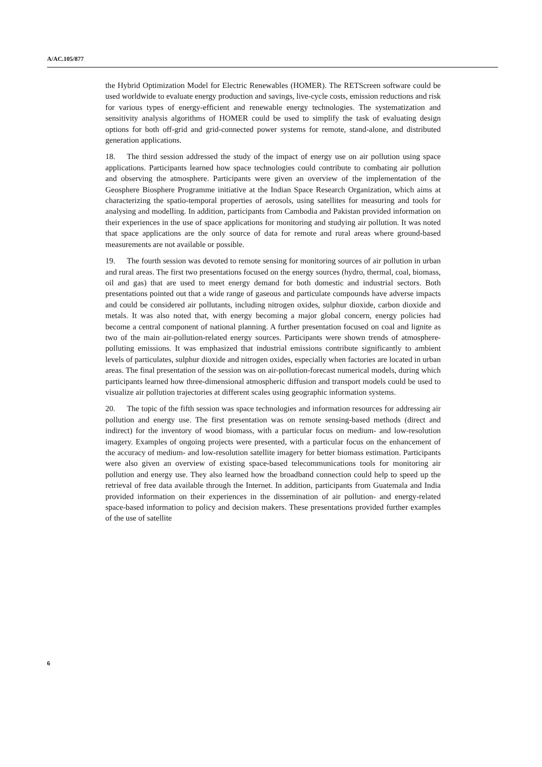A/AC.105/877
the Hybrid Optimization Model for Electric Renewables (HOMER). The RETScreen software could be used worldwide to evaluate energy production and savings, live-cycle costs, emission reductions and risk for various types of energy-efficient and renewable energy technologies. The systematization and sensitivity analysis algorithms of HOMER could be used to simplify the task of evaluating design options for both off-grid and grid-connected power systems for remote, stand-alone, and distributed generation applications.
18. The third session addressed the study of the impact of energy use on air pollution using space applications. Participants learned how space technologies could contribute to combating air pollution and observing the atmosphere. Participants were given an overview of the implementation of the Geosphere Biosphere Programme initiative at the Indian Space Research Organization, which aims at characterizing the spatio-temporal properties of aerosols, using satellites for measuring and tools for analysing and modelling. In addition, participants from Cambodia and Pakistan provided information on their experiences in the use of space applications for monitoring and studying air pollution. It was noted that space applications are the only source of data for remote and rural areas where ground-based measurements are not available or possible.
19. The fourth session was devoted to remote sensing for monitoring sources of air pollution in urban and rural areas. The first two presentations focused on the energy sources (hydro, thermal, coal, biomass, oil and gas) that are used to meet energy demand for both domestic and industrial sectors. Both presentations pointed out that a wide range of gaseous and particulate compounds have adverse impacts and could be considered air pollutants, including nitrogen oxides, sulphur dioxide, carbon dioxide and metals. It was also noted that, with energy becoming a major global concern, energy policies had become a central component of national planning. A further presentation focused on coal and lignite as two of the main air-pollution-related energy sources. Participants were shown trends of atmosphere-polluting emissions. It was emphasized that industrial emissions contribute significantly to ambient levels of particulates, sulphur dioxide and nitrogen oxides, especially when factories are located in urban areas. The final presentation of the session was on air-pollution-forecast numerical models, during which participants learned how three-dimensional atmospheric diffusion and transport models could be used to visualize air pollution trajectories at different scales using geographic information systems.
20. The topic of the fifth session was space technologies and information resources for addressing air pollution and energy use. The first presentation was on remote sensing-based methods (direct and indirect) for the inventory of wood biomass, with a particular focus on medium- and low-resolution imagery. Examples of ongoing projects were presented, with a particular focus on the enhancement of the accuracy of medium- and low-resolution satellite imagery for better biomass estimation. Participants were also given an overview of existing space-based telecommunications tools for monitoring air pollution and energy use. They also learned how the broadband connection could help to speed up the retrieval of free data available through the Internet. In addition, participants from Guatemala and India provided information on their experiences in the dissemination of air pollution- and energy-related space-based information to policy and decision makers. These presentations provided further examples of the use of satellite
6